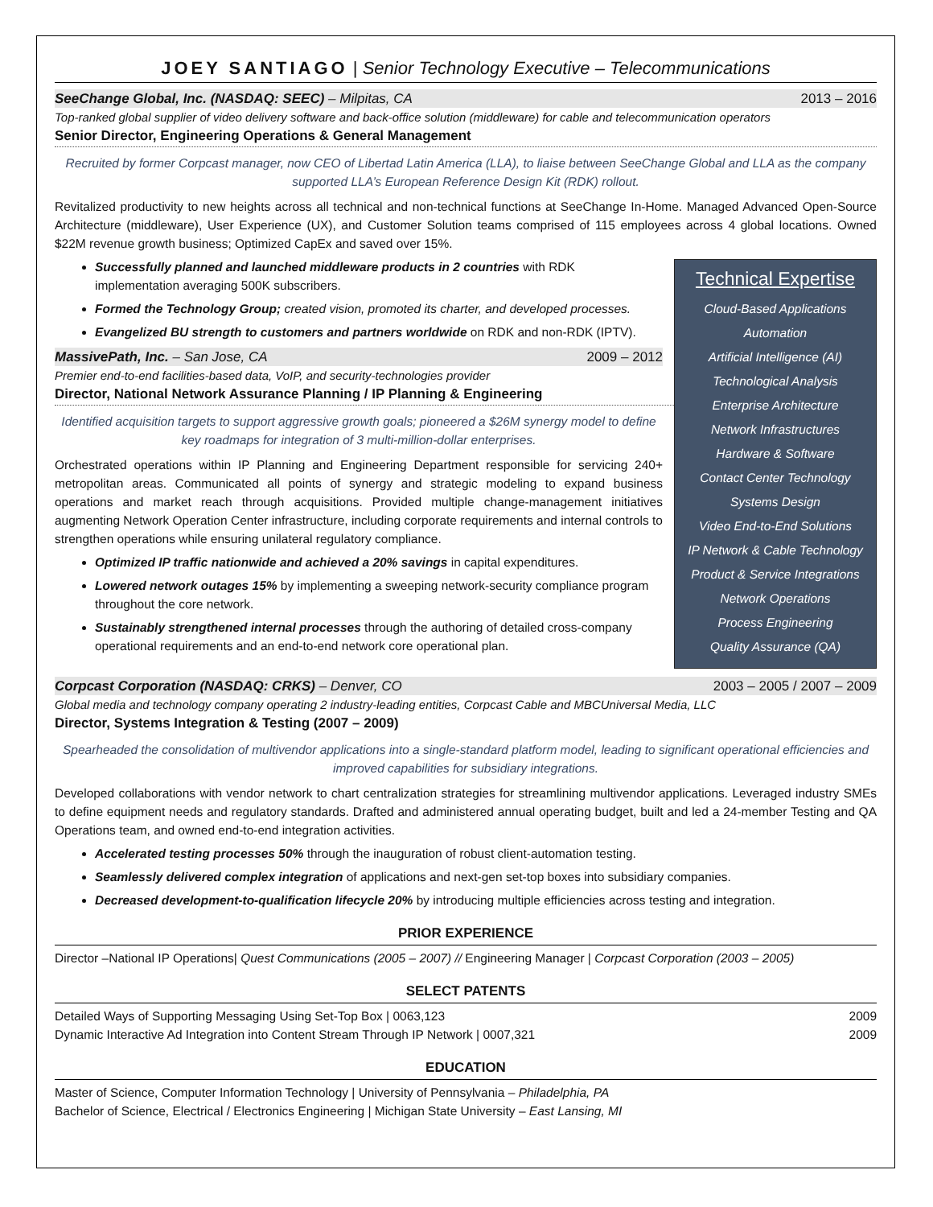JOEY SANTIAGO | Senior Technology Executive – Telecommunications
SeeChange Global, Inc. (NASDAQ: SEEC) – Milpitas, CA 2013 – 2016
Top-ranked global supplier of video delivery software and back-office solution (middleware) for cable and telecommunication operators
Senior Director, Engineering Operations & General Management
Recruited by former Corpcast manager, now CEO of Libertad Latin America (LLA), to liaise between SeeChange Global and LLA as the company supported LLA’s European Reference Design Kit (RDK) rollout.
Revitalized productivity to new heights across all technical and non-technical functions at SeeChange In-Home. Managed Advanced Open-Source Architecture (middleware), User Experience (UX), and Customer Solution teams comprised of 115 employees across 4 global locations. Owned $22M revenue growth business; Optimized CapEx and saved over 15%.
Technical Expertise
Cloud-Based Applications
Automation
Artificial Intelligence (AI)
Technological Analysis
Enterprise Architecture
Network Infrastructures
Hardware & Software
Contact Center Technology
Systems Design
Video End-to-End Solutions
IP Network & Cable Technology
Product & Service Integrations
Network Operations
Process Engineering
Quality Assurance (QA)
Successfully planned and launched middleware products in 2 countries with RDK implementation averaging 500K subscribers.
Formed the Technology Group; created vision, promoted its charter, and developed processes.
Evangelized BU strength to customers and partners worldwide on RDK and non-RDK (IPTV).
MassivePath, Inc. – San Jose, CA 2009 – 2012
Premier end-to-end facilities-based data, VoIP, and security-technologies provider
Director, National Network Assurance Planning / IP Planning & Engineering
Identified acquisition targets to support aggressive growth goals; pioneered a $26M synergy model to define key roadmaps for integration of 3 multi-million-dollar enterprises.
Orchestrated operations within IP Planning and Engineering Department responsible for servicing 240+ metropolitan areas. Communicated all points of synergy and strategic modeling to expand business operations and market reach through acquisitions. Provided multiple change-management initiatives augmenting Network Operation Center infrastructure, including corporate requirements and internal controls to strengthen operations while ensuring unilateral regulatory compliance.
Optimized IP traffic nationwide and achieved a 20% savings in capital expenditures.
Lowered network outages 15% by implementing a sweeping network-security compliance program throughout the core network.
Sustainably strengthened internal processes through the authoring of detailed cross-company operational requirements and an end-to-end network core operational plan.
Corpcast Corporation (NASDAQ: CRKS) – Denver, CO 2003 – 2005 / 2007 – 2009
Global media and technology company operating 2 industry-leading entities, Corpcast Cable and MBCUniversal Media, LLC
Director, Systems Integration & Testing (2007 – 2009)
Spearheaded the consolidation of multivendor applications into a single-standard platform model, leading to significant operational efficiencies and improved capabilities for subsidiary integrations.
Developed collaborations with vendor network to chart centralization strategies for streamlining multivendor applications. Leveraged industry SMEs to define equipment needs and regulatory standards. Drafted and administered annual operating budget, built and led a 24-member Testing and QA Operations team, and owned end-to-end integration activities.
Accelerated testing processes 50% through the inauguration of robust client-automation testing.
Seamlessly delivered complex integration of applications and next-gen set-top boxes into subsidiary companies.
Decreased development-to-qualification lifecycle 20% by introducing multiple efficiencies across testing and integration.
PRIOR EXPERIENCE
Director –National IP Operations| Quest Communications (2005 – 2007) // Engineering Manager | Corpcast Corporation (2003 – 2005)
SELECT PATENTS
Detailed Ways of Supporting Messaging Using Set-Top Box | 0063,123 2009
Dynamic Interactive Ad Integration into Content Stream Through IP Network | 0007,321 2009
EDUCATION
Master of Science, Computer Information Technology | University of Pennsylvania – Philadelphia, PA
Bachelor of Science, Electrical / Electronics Engineering | Michigan State University – East Lansing, MI